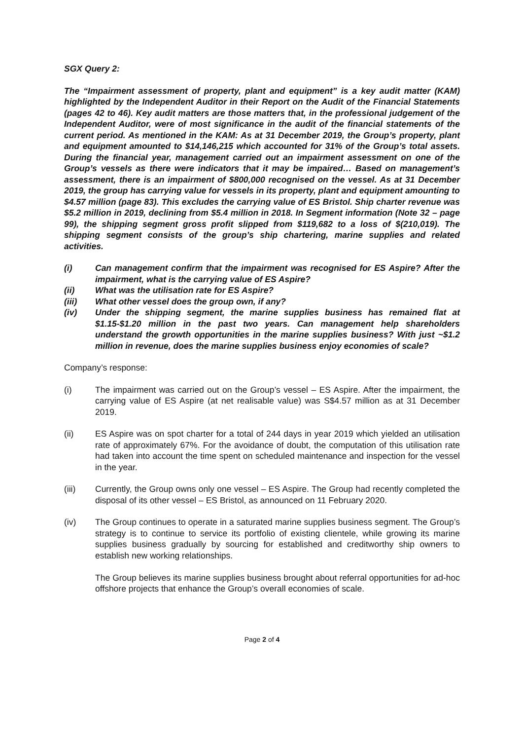SGX Query 2:
The “Impairment assessment of property, plant and equipment” is a key audit matter (KAM) highlighted by the Independent Auditor in their Report on the Audit of the Financial Statements (pages 42 to 46). Key audit matters are those matters that, in the professional judgement of the Independent Auditor, were of most significance in the audit of the financial statements of the current period. As mentioned in the KAM: As at 31 December 2019, the Group’s property, plant and equipment amounted to $14,146,215 which accounted for 31% of the Group’s total assets. During the financial year, management carried out an impairment assessment on one of the Group’s vessels as there were indicators that it may be impaired… Based on management’s assessment, there is an impairment of $800,000 recognised on the vessel. As at 31 December 2019, the group has carrying value for vessels in its property, plant and equipment amounting to $4.57 million (page 83). This excludes the carrying value of ES Bristol. Ship charter revenue was $5.2 million in 2019, declining from $5.4 million in 2018. In Segment information (Note 32 – page 99), the shipping segment gross profit slipped from $119,682 to a loss of $(210,019). The shipping segment consists of the group’s ship chartering, marine supplies and related activities.
(i) Can management confirm that the impairment was recognised for ES Aspire? After the impairment, what is the carrying value of ES Aspire?
(ii) What was the utilisation rate for ES Aspire?
(iii) What other vessel does the group own, if any?
(iv) Under the shipping segment, the marine supplies business has remained flat at $1.15-$1.20 million in the past two years. Can management help shareholders understand the growth opportunities in the marine supplies business? With just ~$1.2 million in revenue, does the marine supplies business enjoy economies of scale?
Company’s response:
(i) The impairment was carried out on the Group’s vessel – ES Aspire. After the impairment, the carrying value of ES Aspire (at net realisable value) was S$4.57 million as at 31 December 2019.
(ii) ES Aspire was on spot charter for a total of 244 days in year 2019 which yielded an utilisation rate of approximately 67%. For the avoidance of doubt, the computation of this utilisation rate had taken into account the time spent on scheduled maintenance and inspection for the vessel in the year.
(iii) Currently, the Group owns only one vessel – ES Aspire. The Group had recently completed the disposal of its other vessel – ES Bristol, as announced on 11 February 2020.
(iv) The Group continues to operate in a saturated marine supplies business segment. The Group’s strategy is to continue to service its portfolio of existing clientele, while growing its marine supplies business gradually by sourcing for established and creditworthy ship owners to establish new working relationships.
The Group believes its marine supplies business brought about referral opportunities for ad-hoc offshore projects that enhance the Group’s overall economies of scale.
Page 2 of 4